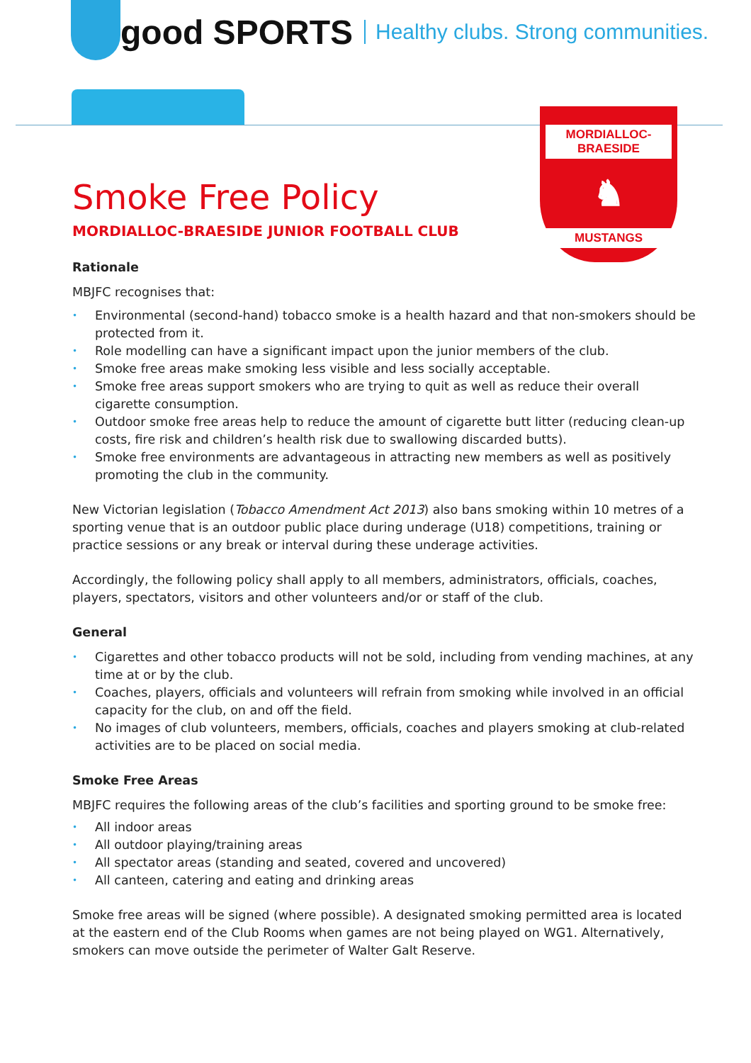good SPORTS Healthy clubs. Strong communities.
MORDIALLOC-BRAESIDE
♞
MUSTANGS
Smoke Free Policy
MORDIALLOC-BRAESIDE JUNIOR FOOTBALL CLUB
Rationale
MBJFC recognises that:
• Environmental (second-hand) tobacco smoke is a health hazard and that non-smokers should be protected from it.
• Role modelling can have a significant impact upon the junior members of the club.
• Smoke free areas make smoking less visible and less socially acceptable.
• Smoke free areas support smokers who are trying to quit as well as reduce their overall cigarette consumption.
• Outdoor smoke free areas help to reduce the amount of cigarette butt litter (reducing clean-up costs, fire risk and children’s health risk due to swallowing discarded butts).
• Smoke free environments are advantageous in attracting new members as well as positively promoting the club in the community.
New Victorian legislation (Tobacco Amendment Act 2013) also bans smoking within 10 metres of a sporting venue that is an outdoor public place during underage (U18) competitions, training or practice sessions or any break or interval during these underage activities.
Accordingly, the following policy shall apply to all members, administrators, officials, coaches, players, spectators, visitors and other volunteers and/or or staff of the club.
General
• Cigarettes and other tobacco products will not be sold, including from vending machines, at any time at or by the club.
• Coaches, players, officials and volunteers will refrain from smoking while involved in an official capacity for the club, on and off the field.
• No images of club volunteers, members, officials, coaches and players smoking at club-related activities are to be placed on social media.
Smoke Free Areas
MBJFC requires the following areas of the club’s facilities and sporting ground to be smoke free:
• All indoor areas
• All outdoor playing/training areas
• All spectator areas (standing and seated, covered and uncovered)
• All canteen, catering and eating and drinking areas
Smoke free areas will be signed (where possible). A designated smoking permitted area is located at the eastern end of the Club Rooms when games are not being played on WG1. Alternatively, smokers can move outside the perimeter of Walter Galt Reserve.